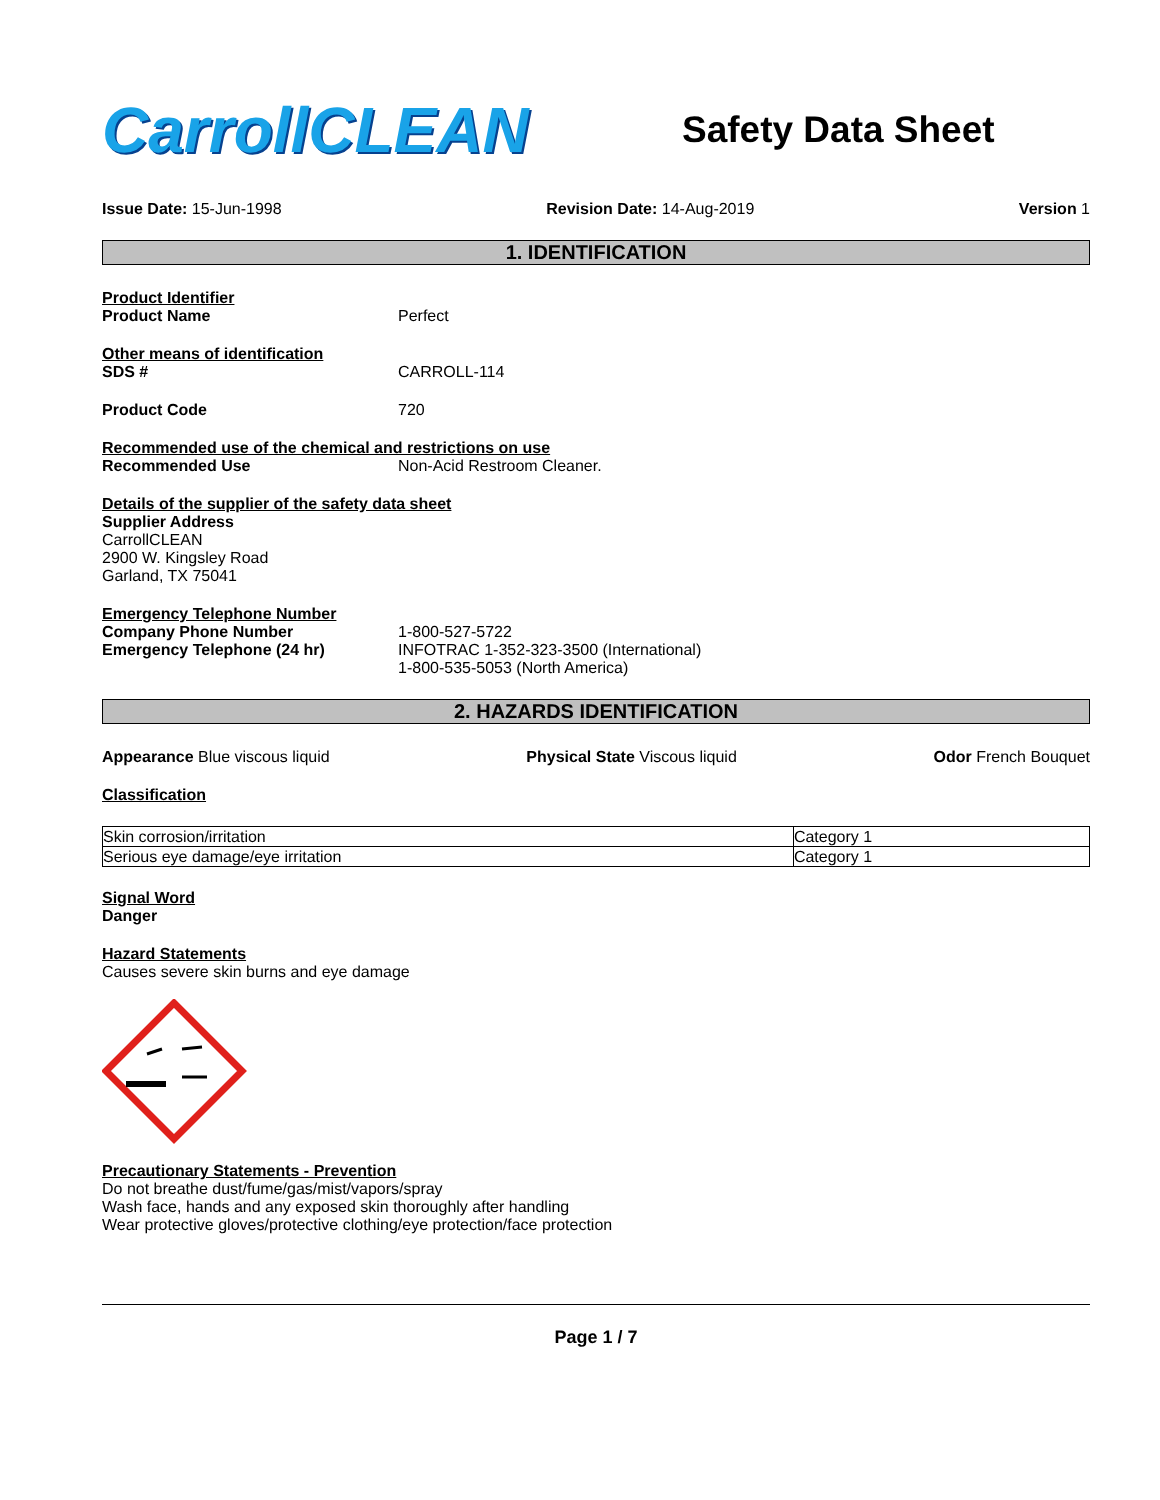CarrollCLEAN
Safety Data Sheet
Issue Date: 15-Jun-1998 Revision Date: 14-Aug-2019 Version 1
1. IDENTIFICATION
Product Identifier
Product Name Perfect
Other means of identification
SDS # CARROLL-114
Product Code 720
Recommended use of the chemical and restrictions on use
Recommended Use Non-Acid Restroom Cleaner.
Details of the supplier of the safety data sheet
Supplier Address
CarrollCLEAN
2900 W. Kingsley Road
Garland, TX 75041
Emergency Telephone Number
Company Phone Number
Emergency Telephone (24 hr)
1-800-527-5722
INFOTRAC 1-352-323-3500 (International)
1-800-535-5053 (North America)
2. HAZARDS IDENTIFICATION
Appearance Blue viscous liquid Physical State Viscous liquid Odor French Bouquet
Classification
| Skin corrosion/irritation | Category 1 |
| Serious eye damage/eye irritation | Category 1 |
Signal Word
Danger
Hazard Statements
Causes severe skin burns and eye damage
Precautionary Statements - Prevention
Do not breathe dust/fume/gas/mist/vapors/spray
Wash face, hands and any exposed skin thoroughly after handling
Wear protective gloves/protective clothing/eye protection/face protection
Page 1 / 7